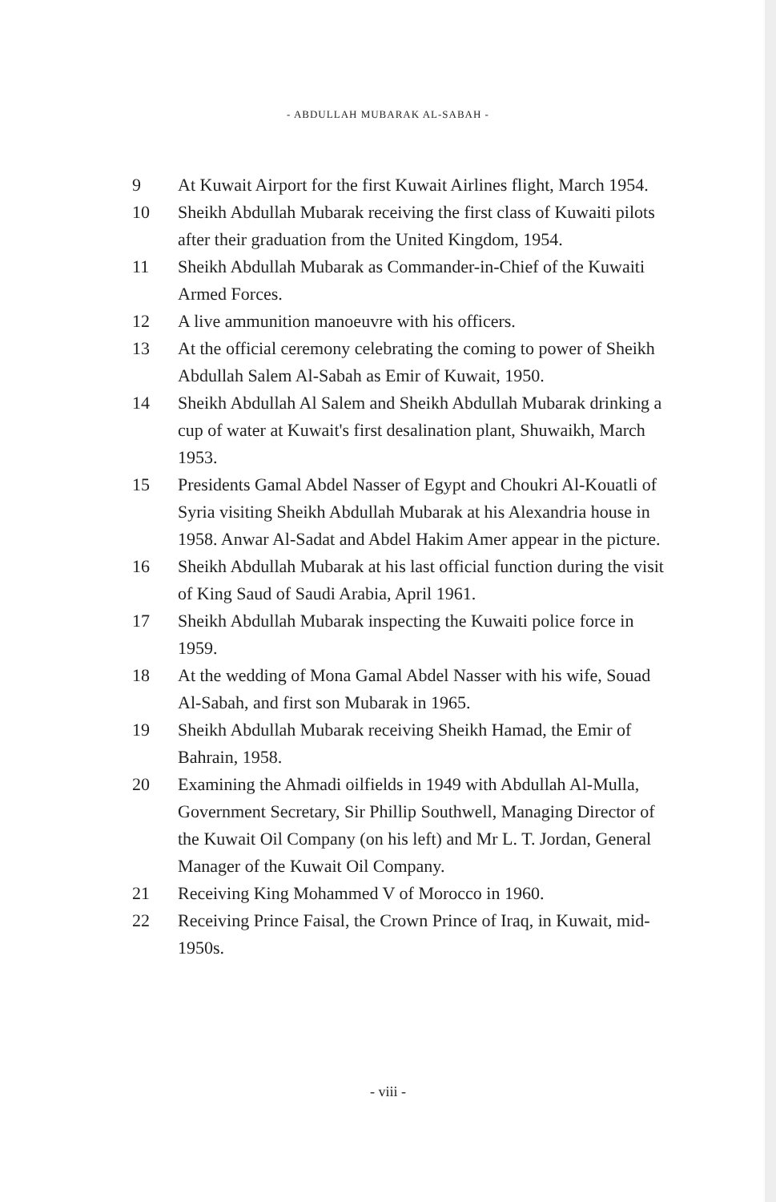- ABDULLAH MUBARAK AL-SABAH -
9 At Kuwait Airport for the first Kuwait Airlines flight, March 1954.
10 Sheikh Abdullah Mubarak receiving the first class of Kuwaiti pilots after their graduation from the United Kingdom, 1954.
11 Sheikh Abdullah Mubarak as Commander-in-Chief of the Kuwaiti Armed Forces.
12 A live ammunition manoeuvre with his officers.
13 At the official ceremony celebrating the coming to power of Sheikh Abdullah Salem Al-Sabah as Emir of Kuwait, 1950.
14 Sheikh Abdullah Al Salem and Sheikh Abdullah Mubarak drinking a cup of water at Kuwait's first desalination plant, Shuwaikh, March 1953.
15 Presidents Gamal Abdel Nasser of Egypt and Choukri Al-Kouatli of Syria visiting Sheikh Abdullah Mubarak at his Alexandria house in 1958. Anwar Al-Sadat and Abdel Hakim Amer appear in the picture.
16 Sheikh Abdullah Mubarak at his last official function during the visit of King Saud of Saudi Arabia, April 1961.
17 Sheikh Abdullah Mubarak inspecting the Kuwaiti police force in 1959.
18 At the wedding of Mona Gamal Abdel Nasser with his wife, Souad Al-Sabah, and first son Mubarak in 1965.
19 Sheikh Abdullah Mubarak receiving Sheikh Hamad, the Emir of Bahrain, 1958.
20 Examining the Ahmadi oilfields in 1949 with Abdullah Al-Mulla, Government Secretary, Sir Phillip Southwell, Managing Director of the Kuwait Oil Company (on his left) and Mr L. T. Jordan, General Manager of the Kuwait Oil Company.
21 Receiving King Mohammed V of Morocco in 1960.
22 Receiving Prince Faisal, the Crown Prince of Iraq, in Kuwait, mid-1950s.
- viii -